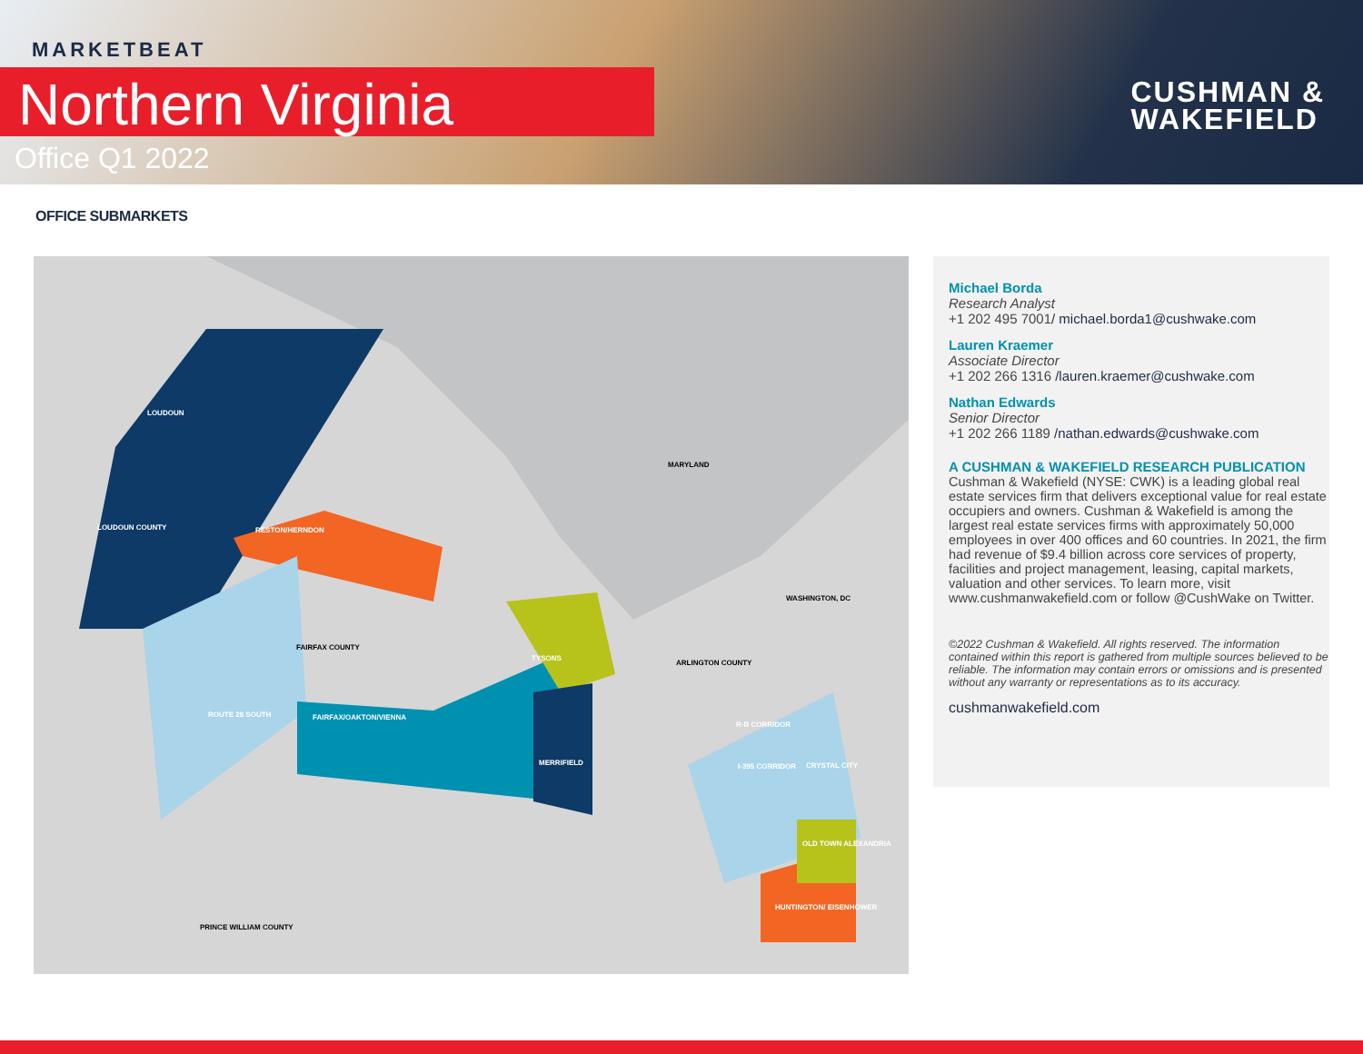MARKETBEAT
Northern Virginia
Office Q1 2022
CUSHMAN &
WAKEFIELD
OFFICE SUBMARKETS
LOUDOUN
LOUDOUN COUNTY RESTON/HERNDON
MARYLAND
WASHINGTON, DC
FAIRFAX COUNTY
TYSONS
ARLINGTON COUNTY
ROUTE 28 SOUTH FAIRFAX/OAKTON/VIENNA
R-B CORRIDOR
MERRIFIELD I-395 CORRIDOR CRYSTAL CITY
OLD TOWN ALEXANDRIA
HUNTINGTON/ EISENHOWER
PRINCE WILLIAM COUNTY
Michael Borda
Research Analyst
+1 202 495 7001/ michael.borda1@cushwake.com
Lauren Kraemer
Associate Director
+1 202 266 1316 /lauren.kraemer@cushwake.com
Nathan Edwards
Senior Director
+1 202 266 1189 /nathan.edwards@cushwake.com
A CUSHMAN & WAKEFIELD RESEARCH PUBLICATION
Cushman & Wakefield (NYSE: CWK) is a leading global real estate services firm that delivers exceptional value for real estate occupiers and owners. Cushman & Wakefield is among the largest real estate services firms with approximately 50,000 employees in over 400 offices and 60 countries. In 2021, the firm had revenue of $9.4 billion across core services of property, facilities and project management, leasing, capital markets, valuation and other services. To learn more, visit www.cushmanwakefield.com or follow @CushWake on Twitter.
©2022 Cushman & Wakefield. All rights reserved. The information contained within this report is gathered from multiple sources believed to be reliable. The information may contain errors or omissions and is presented without any warranty or representations as to its accuracy.
cushmanwakefield.com